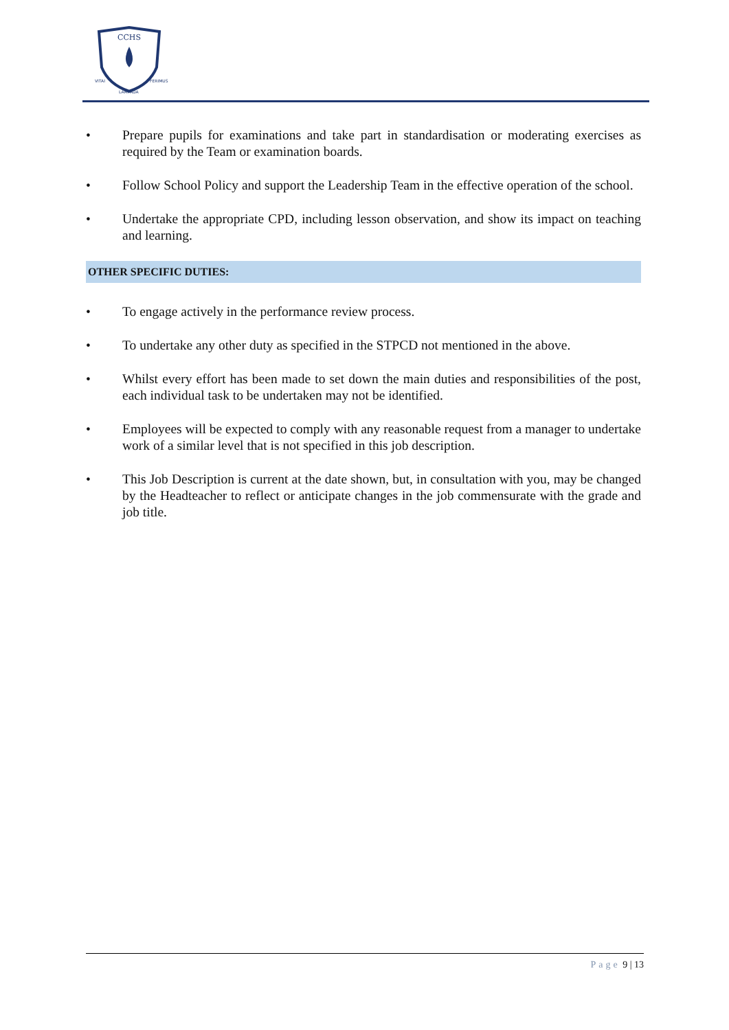CCHS
VITAI
FERIMUS
LAMPADA
• Prepare pupils for examinations and take part in standardisation or moderating exercises as required by the Team or examination boards.
• Follow School Policy and support the Leadership Team in the effective operation of the school.
• Undertake the appropriate CPD, including lesson observation, and show its impact on teaching and learning.
OTHER SPECIFIC DUTIES:
• To engage actively in the performance review process.
• To undertake any other duty as specified in the STPCD not mentioned in the above.
• Whilst every effort has been made to set down the main duties and responsibilities of the post, each individual task to be undertaken may not be identified.
• Employees will be expected to comply with any reasonable request from a manager to undertake work of a similar level that is not specified in this job description.
• This Job Description is current at the date shown, but, in consultation with you, may be changed by the Headteacher to reflect or anticipate changes in the job commensurate with the grade and job title.
Page 9 | 13